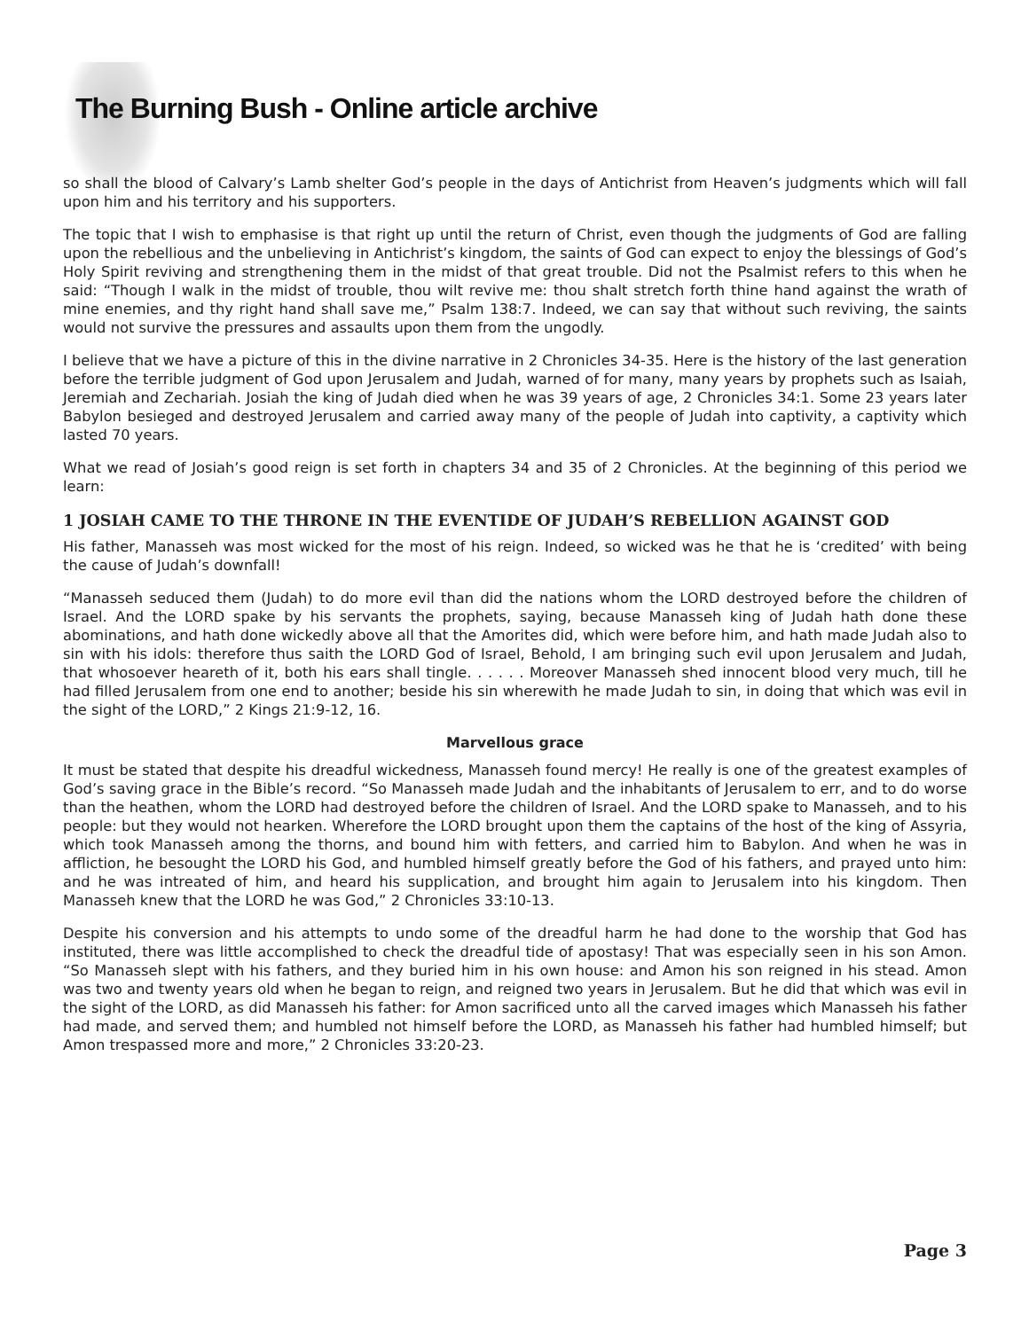The Burning Bush - Online article archive
so shall the blood of Calvary’s Lamb shelter God’s people in the days of Antichrist from Heaven’s judgments which will fall upon him and his territory and his supporters.
The topic that I wish to emphasise is that right up until the return of Christ, even though the judgments of God are falling upon the rebellious and the unbelieving in Antichrist’s kingdom, the saints of God can expect to enjoy the blessings of God’s Holy Spirit reviving and strengthening them in the midst of that great trouble. Did not the Psalmist refers to this when he said: “Though I walk in the midst of trouble, thou wilt revive me: thou shalt stretch forth thine hand against the wrath of mine enemies, and thy right hand shall save me,” Psalm 138:7. Indeed, we can say that without such reviving, the saints would not survive the pressures and assaults upon them from the ungodly.
I believe that we have a picture of this in the divine narrative in 2 Chronicles 34-35. Here is the history of the last generation before the terrible judgment of God upon Jerusalem and Judah, warned of for many, many years by prophets such as Isaiah, Jeremiah and Zechariah. Josiah the king of Judah died when he was 39 years of age, 2 Chronicles 34:1. Some 23 years later Babylon besieged and destroyed Jerusalem and carried away many of the people of Judah into captivity, a captivity which lasted 70 years.
What we read of Josiah’s good reign is set forth in chapters 34 and 35 of 2 Chronicles. At the beginning of this period we learn:
1 JOSIAH CAME TO THE THRONE IN THE EVENTIDE OF JUDAH’S REBELLION AGAINST GOD
His father, Manasseh was most wicked for the most of his reign. Indeed, so wicked was he that he is ‘credited’ with being the cause of Judah’s downfall!
“Manasseh seduced them (Judah) to do more evil than did the nations whom the LORD destroyed before the children of Israel. And the LORD spake by his servants the prophets, saying, because Manasseh king of Judah hath done these abominations, and hath done wickedly above all that the Amorites did, which were before him, and hath made Judah also to sin with his idols: therefore thus saith the LORD God of Israel, Behold, I am bringing such evil upon Jerusalem and Judah, that whosoever heareth of it, both his ears shall tingle. . . . . . Moreover Manasseh shed innocent blood very much, till he had filled Jerusalem from one end to another; beside his sin wherewith he made Judah to sin, in doing that which was evil in the sight of the LORD,” 2 Kings 21:9-12, 16.
Marvellous grace
It must be stated that despite his dreadful wickedness, Manasseh found mercy! He really is one of the greatest examples of God’s saving grace in the Bible’s record. “So Manasseh made Judah and the inhabitants of Jerusalem to err, and to do worse than the heathen, whom the LORD had destroyed before the children of Israel. And the LORD spake to Manasseh, and to his people: but they would not hearken. Wherefore the LORD brought upon them the captains of the host of the king of Assyria, which took Manasseh among the thorns, and bound him with fetters, and carried him to Babylon. And when he was in affliction, he besought the LORD his God, and humbled himself greatly before the God of his fathers, and prayed unto him: and he was intreated of him, and heard his supplication, and brought him again to Jerusalem into his kingdom. Then Manasseh knew that the LORD he was God,” 2 Chronicles 33:10-13.
Despite his conversion and his attempts to undo some of the dreadful harm he had done to the worship that God has instituted, there was little accomplished to check the dreadful tide of apostasy! That was especially seen in his son Amon. “So Manasseh slept with his fathers, and they buried him in his own house: and Amon his son reigned in his stead. Amon was two and twenty years old when he began to reign, and reigned two years in Jerusalem. But he did that which was evil in the sight of the LORD, as did Manasseh his father: for Amon sacrificed unto all the carved images which Manasseh his father had made, and served them; and humbled not himself before the LORD, as Manasseh his father had humbled himself; but Amon trespassed more and more,” 2 Chronicles 33:20-23.
Page 3